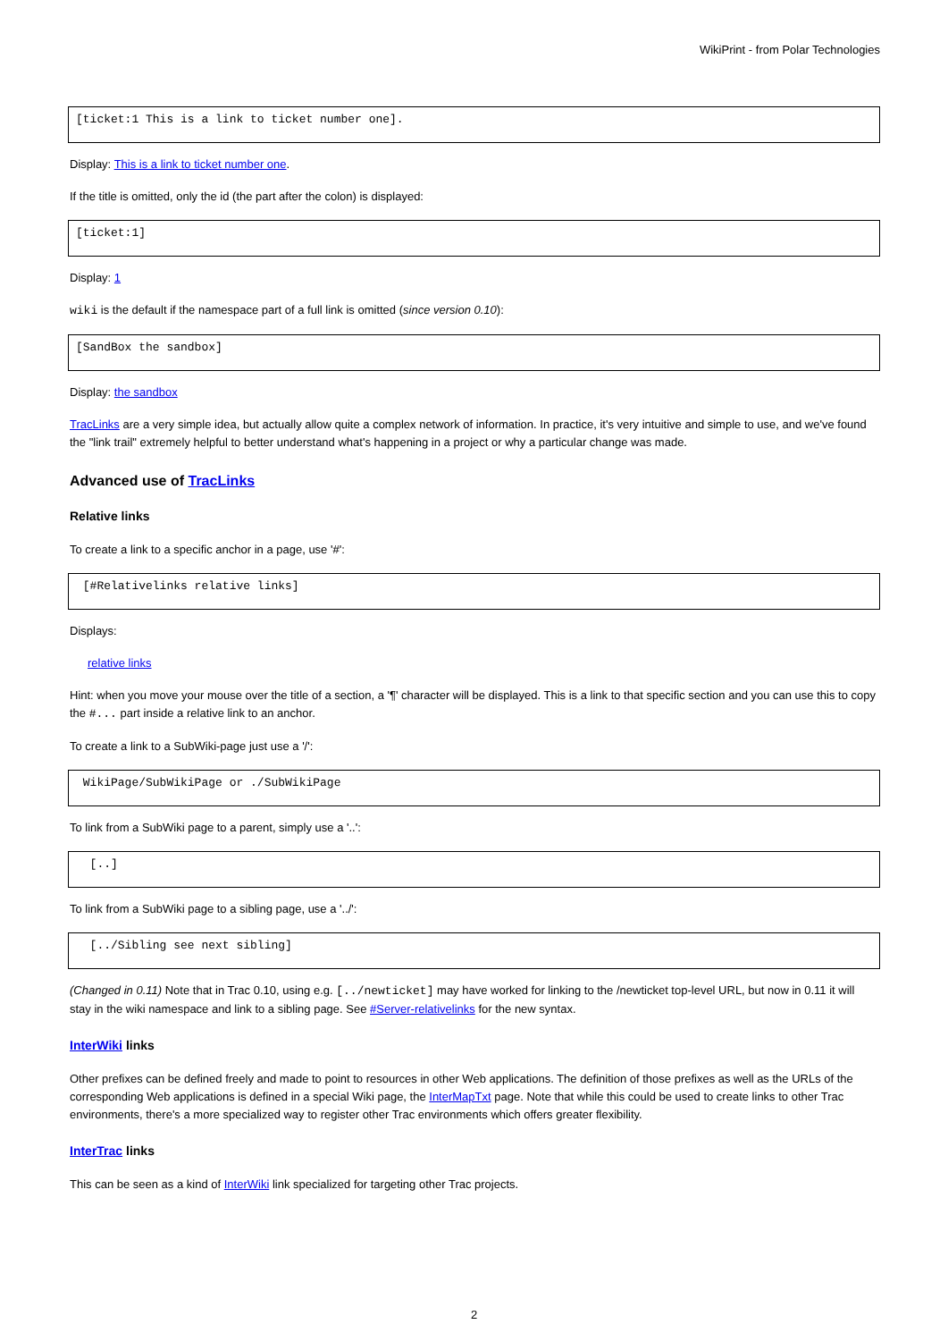WikiPrint - from Polar Technologies
[ticket:1 This is a link to ticket number one].
Display: This is a link to ticket number one.
If the title is omitted, only the id (the part after the colon) is displayed:
[ticket:1]
Display: 1
wiki is the default if the namespace part of a full link is omitted (since version 0.10):
[SandBox the sandbox]
Display: the sandbox
TracLinks are a very simple idea, but actually allow quite a complex network of information. In practice, it's very intuitive and simple to use, and we've found the "link trail" extremely helpful to better understand what's happening in a project or why a particular change was made.
Advanced use of TracLinks
Relative links
To create a link to a specific anchor in a page, use '#':
 [#Relativelinks relative links]
Displays:
relative links
Hint: when you move your mouse over the title of a section, a '¶' character will be displayed. This is a link to that specific section and you can use this to copy the #... part inside a relative link to an anchor.
To create a link to a SubWiki-page just use a '/':
 WikiPage/SubWikiPage or ./SubWikiPage
To link from a SubWiki page to a parent, simply use a '..':
  [..]
To link from a SubWiki page to a sibling page, use a '../':
  [../Sibling see next sibling]
(Changed in 0.11) Note that in Trac 0.10, using e.g. [../newticket] may have worked for linking to the /newticket top-level URL, but now in 0.11 it will stay in the wiki namespace and link to a sibling page. See #Server-relativelinks for the new syntax.
InterWiki links
Other prefixes can be defined freely and made to point to resources in other Web applications. The definition of those prefixes as well as the URLs of the corresponding Web applications is defined in a special Wiki page, the InterMapTxt page. Note that while this could be used to create links to other Trac environments, there's a more specialized way to register other Trac environments which offers greater flexibility.
InterTrac links
This can be seen as a kind of InterWiki link specialized for targeting other Trac projects.
2